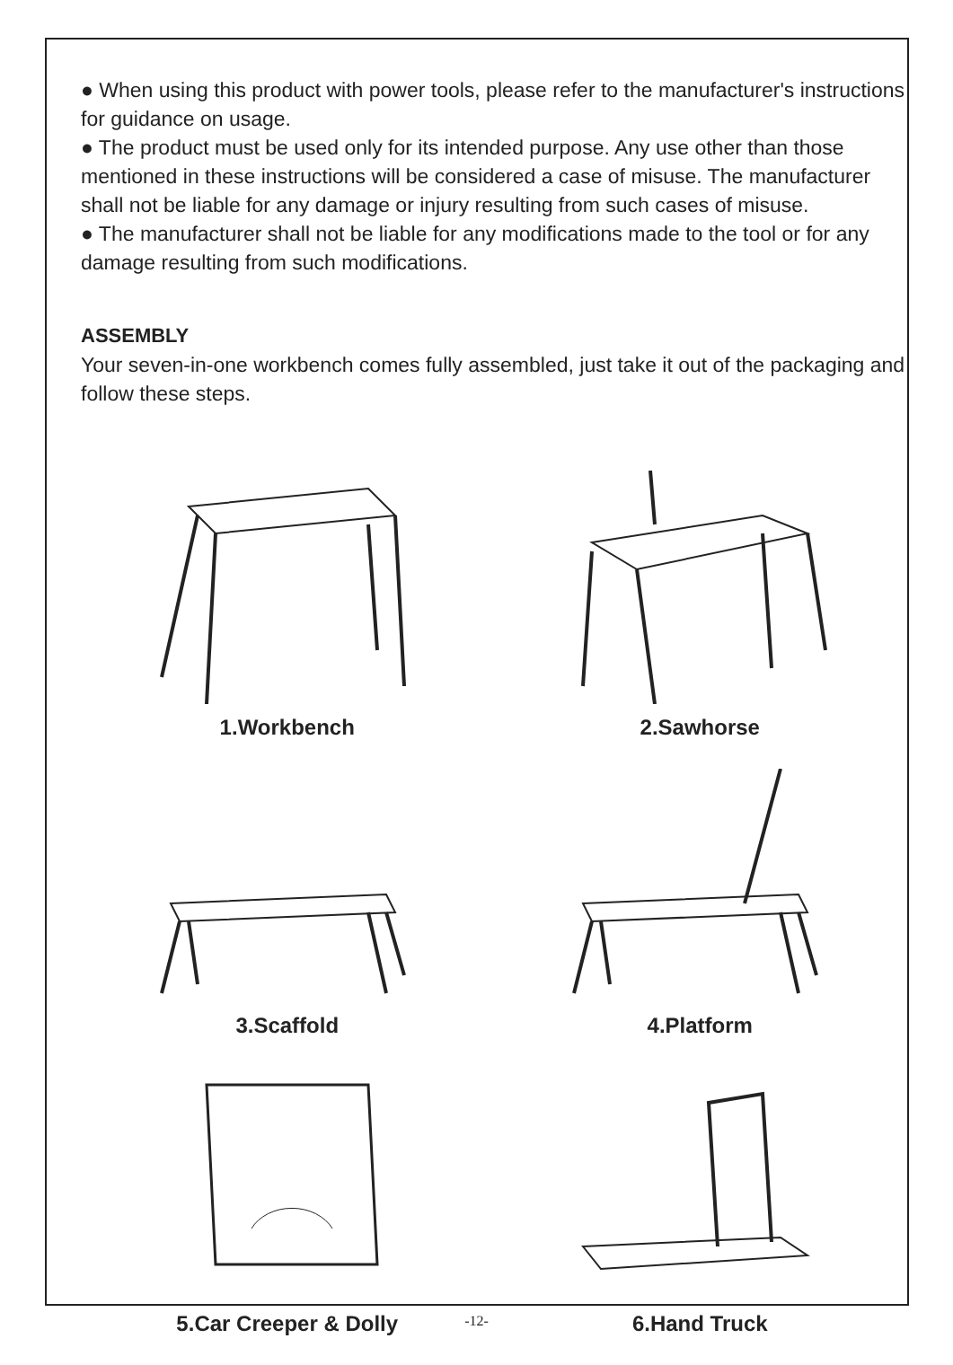● When using this product with power tools, please refer to the manufacturer's instructions for guidance on usage.
● The product must be used only for its intended purpose. Any use other than those mentioned in these instructions will be considered a case of misuse. The manufacturer shall not be liable for any damage or injury resulting from such cases of misuse.
● The manufacturer shall not be liable for any modifications made to the tool or for any damage resulting from such modifications.
ASSEMBLY
Your seven-in-one workbench comes fully assembled, just take it out of the packaging and follow these steps.
1.Workbench
2.Sawhorse
3.Scaffold
4.Platform
5.Car Creeper & Dolly
6.Hand Truck
-12-